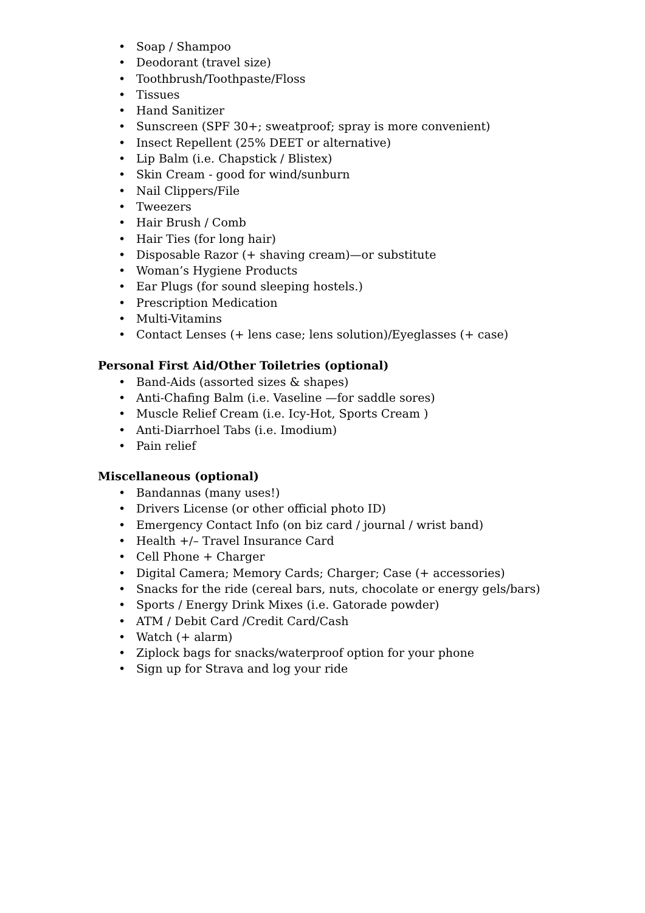• Soap / Shampoo
• Deodorant (travel size)
• Toothbrush/Toothpaste/Floss
• Tissues
• Hand Sanitizer
• Sunscreen (SPF 30+; sweatproof; spray is more convenient)
• Insect Repellent (25% DEET or alternative)
• Lip Balm (i.e. Chapstick / Blistex)
• Skin Cream - good for wind/sunburn
• Nail Clippers/File
• Tweezers
• Hair Brush / Comb
• Hair Ties (for long hair)
• Disposable Razor (+ shaving cream)—or substitute
• Woman’s Hygiene Products
• Ear Plugs (for sound sleeping hostels.)
• Prescription Medication
• Multi-Vitamins
• Contact Lenses (+ lens case; lens solution)/Eyeglasses (+ case)
Personal First Aid/Other Toiletries (optional)
• Band-Aids (assorted sizes & shapes)
• Anti-Chafing Balm (i.e. Vaseline —for saddle sores)
• Muscle Relief Cream (i.e. Icy-Hot, Sports Cream )
• Anti-Diarrhoel Tabs (i.e. Imodium)
• Pain relief
Miscellaneous (optional)
• Bandannas (many uses!)
• Drivers License (or other official photo ID)
• Emergency Contact Info (on biz card / journal / wrist band)
• Health +/– Travel Insurance Card
• Cell Phone + Charger
• Digital Camera; Memory Cards; Charger; Case (+ accessories)
• Snacks for the ride (cereal bars, nuts, chocolate or energy gels/bars)
• Sports / Energy Drink Mixes (i.e. Gatorade powder)
• ATM / Debit Card /Credit Card/Cash
• Watch (+ alarm)
• Ziplock bags for snacks/waterproof option for your phone
• Sign up for Strava and log your ride